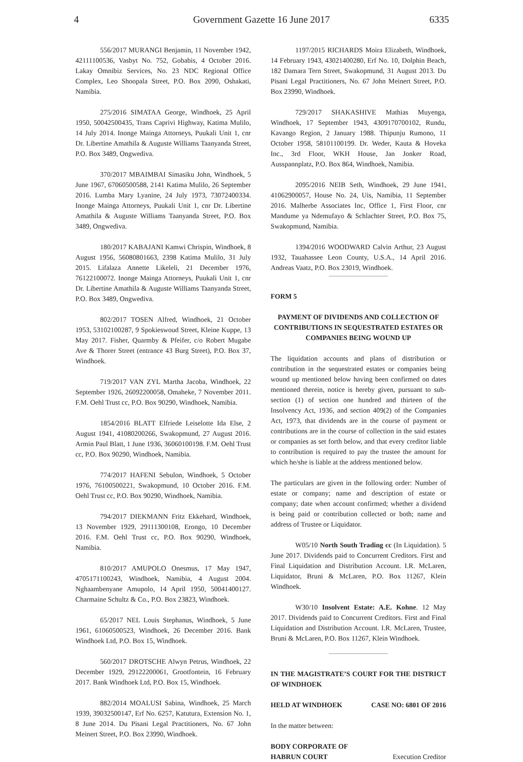4 Government Gazette 16 June 2017 6335
556/2017 MURANGI Benjamin, 11 November 1942, 42111100536, Vasbyt No. 752, Gobabis, 4 October 2016. Lakay Omnibiz Services, No. 23 NDC Regional Office Complex, Leo Shoopala Street, P.O. Box 2090, Oshakati, Namibia.
275/2016 SIMATAA George, Windhoek, 25 April 1950, 50042500435, Trans Caprivi Highway, Katima Mulilo, 14 July 2014. Inonge Mainga Attorneys, Puukali Unit 1, cnr Dr. Libertine Amathila & Auguste Williams Taanyanda Street, P.O. Box 3489, Ongwediva.
370/2017 MBAIMBAI Simasiku John, Windhoek, 5 June 1967, 67060500588, 2141 Katima Mulilo, 26 September 2016. Lumba Mary Lyanine, 24 July 1973, 73072400334. Inonge Mainga Attorneys, Puukali Unit 1, cnr Dr. Libertine Amathila & Auguste Williams Taanyanda Street, P.O. Box 3489, Ongwediva.
180/2017 KABAJANI Kamwi Chrispin, Windhoek, 8 August 1956, 56080801663, 2398 Katima Mulilo, 31 July 2015. Lifalaza Annette Likeleli, 21 December 1976, 76122100072. Inonge Mainga Attorneys, Puukali Unit 1, cnr Dr. Libertine Amathila & Auguste Williams Taanyanda Street, P.O. Box 3489, Ongwediva.
802/2017 TOSEN Alfred, Windhoek, 21 October 1953, 53102100287, 9 Spokieswoud Street, Kleine Kuppe, 13 May 2017. Fisher, Quarmby & Pfeifer, c/o Robert Mugabe Ave & Thorer Street (entrance 43 Burg Street), P.O. Box 37, Windhoek.
719/2017 VAN ZYL Martha Jacoba, Windhoek, 22 September 1926, 26092200058, Omaheke, 7 November 2011. F.M. Oehl Trust cc, P.O. Box 90290, Windhoek, Namibia.
1854/2016 BLATT Elfriede Leiselotte Ida Else, 2 August 1941, 41080200266, Swakopmund, 27 August 2016. Armin Paul Blatt, 1 June 1936, 36060100198. F.M. Oehl Trust cc, P.O. Box 90290, Windhoek, Namibia.
774/2017 HAFENI Sebulon, Windhoek, 5 October 1976, 76100500221, Swakopmund, 10 October 2016. F.M. Oehl Trust cc, P.O. Box 90290, Windhoek, Namibia.
794/2017 DIEKMANN Fritz Ekkehard, Windhoek, 13 November 1929, 29111300108, Erongo, 10 December 2016. F.M. Oehl Trust cc, P.O. Box 90290, Windhoek, Namibia.
810/2017 AMUPOLO Onesmus, 17 May 1947, 4705171100243, Windhoek, Namibia, 4 August 2004. Nghaambenyane Amupolo, 14 April 1950, 50041400127. Charmaine Schultz & Co., P.O. Box 23823, Windhoek.
65/2017 NEL Louis Stephanus, Windhoek, 5 June 1961, 61060500523, Windhoek, 26 December 2016. Bank Windhoek Ltd, P.O. Box 15, Windhoek.
560/2017 DROTSCHE Alwyn Petrus, Windhoek, 22 December 1929, 29122200061, Grootfontein, 16 February 2017. Bank Windhoek Ltd, P.O. Box 15, Windhoek.
882/2014 MOALUSI Sabina, Windhoek, 25 March 1939, 39032500147, Erf No. 6257, Katutura, Extension No. 1, 8 June 2014. Du Pisani Legal Practitioners, No. 67 John Meinert Street, P.O. Box 23990, Windhoek.
1197/2015 RICHARDS Moira Elizabeth, Windhoek, 14 February 1943, 43021400280, Erf No. 10, Dolphin Beach, 182 Damara Tern Street, Swakopmund, 31 August 2013. Du Pisani Legal Practitioners, No. 67 John Meinert Street, P.O. Box 23990, Windhoek.
729/2017 SHAKASHIVE Mathias Muyenga, Windhoek, 17 September 1943, 4309170700102, Rundu, Kavango Region, 2 January 1988. Thipunju Rumono, 11 October 1958, 58101100199. Dr. Weder, Kauta & Hoveka Inc., 3rd Floor, WKH House, Jan Jonker Road, Ausspannplatz, P.O. Box 864, Windhoek, Namibia.
2095/2016 NEIB Seth, Windhoek, 29 June 1941, 41062900057, House No. 24, Uis, Namibia, 11 September 2016. Malherbe Associates Inc, Office 1, First Floor, cnr Mandume ya Ndemufayo & Schlachter Street, P.O. Box 75, Swakopmund, Namibia.
1394/2016 WOODWARD Calvin Arthur, 23 August 1932, Tauahassee Leon County, U.S.A., 14 April 2016. Andreas Vaatz, P.O. Box 23019, Windhoek.
FORM 5
PAYMENT OF DIVIDENDS AND COLLECTION OF CONTRIBUTIONS IN SEQUESTRATED ESTATES OR COMPANIES BEING WOUND UP
The liquidation accounts and plans of distribution or contribution in the sequestrated estates or companies being wound up mentioned below having been confirmed on dates mentioned therein, notice is hereby given, pursuant to sub-section (1) of section one hundred and thirteen of the Insolvency Act, 1936, and section 409(2) of the Companies Act, 1973, that dividends are in the course of payment or contributions are in the course of collection in the said estates or companies as set forth below, and that every creditor liable to contribution is required to pay the trustee the amount for which he/she is liable at the address mentioned below.
The particulars are given in the following order: Number of estate or company; name and description of estate or company; date when account confirmed; whether a dividend is being paid or contribution collected or both; name and address of Trustee or Liquidator.
W05/10 North South Trading cc (In Liquidation). 5 June 2017. Dividends paid to Concurrent Creditors. First and Final Liquidation and Distribution Account. I.R. McLaren, Liquidator, Bruni & McLaren, P.O. Box 11267, Klein Windhoek.
W30/10 Insolvent Estate: A.E. Kohne. 12 May 2017. Dividends paid to Concurrent Creditors. First and Final Liquidation and Distribution Account. I.R. McLaren, Trustee, Bruni & McLaren, P.O. Box 11267, Klein Windhoek.
IN THE MAGISTRATE’S COURT FOR THE DISTRICT OF WINDHOEK
HELD AT WINDHOEK CASE NO: 6801 OF 2016
In the matter between:
BODY CORPORATE OF
HABRUN COURT Execution Creditor